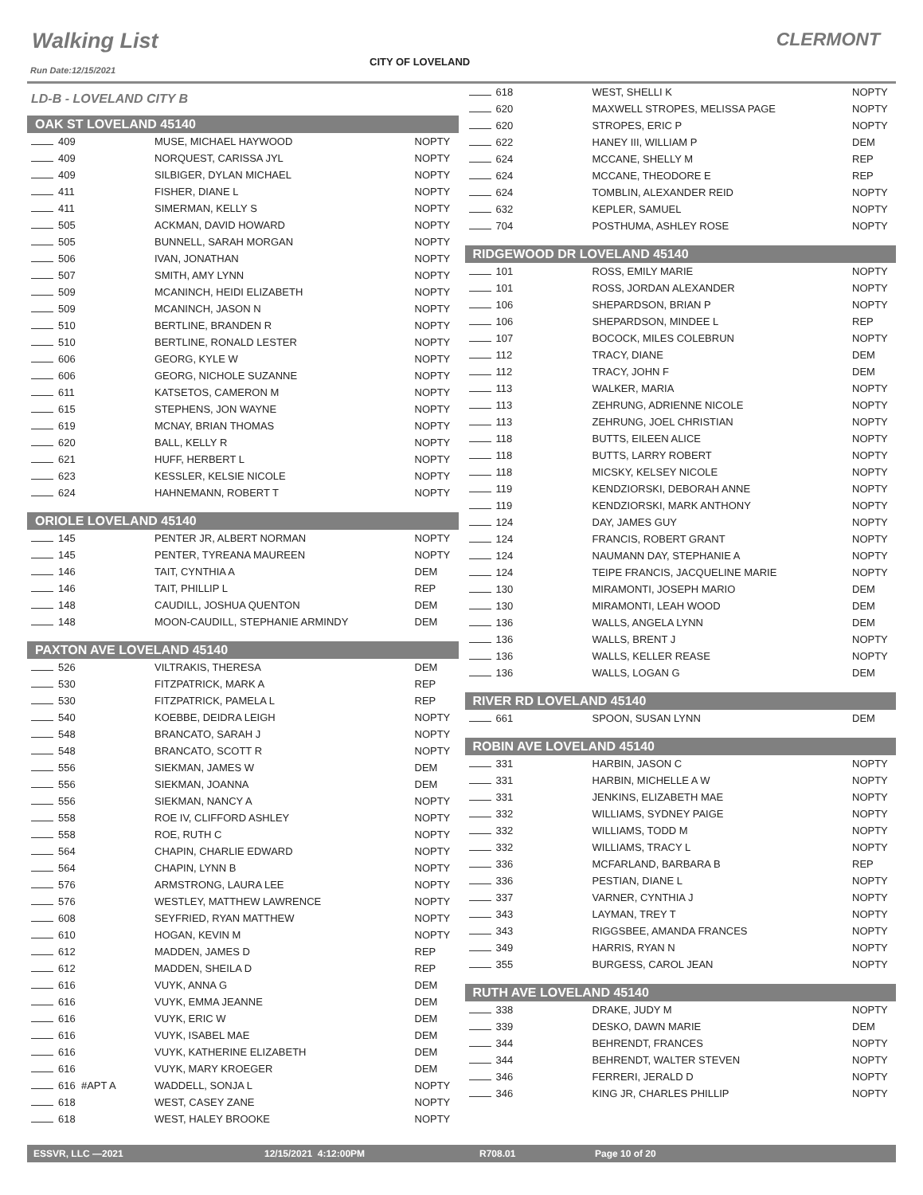Walking List CLERMONT
CITY OF LOVELAND
Run Date:12/15/2021
LD-B - LOVELAND CITY B
OAK ST LOVELAND 45140
| 409 | MUSE, MICHAEL HAYWOOD | NOPTY |
| 409 | NORQUEST, CARISSA JYL | NOPTY |
| 409 | SILBIGER, DYLAN MICHAEL | NOPTY |
| 411 | FISHER, DIANE L | NOPTY |
| 411 | SIMERMAN, KELLY S | NOPTY |
| 505 | ACKMAN, DAVID HOWARD | NOPTY |
| 505 | BUNNELL, SARAH MORGAN | NOPTY |
| 506 | IVAN, JONATHAN | NOPTY |
| 507 | SMITH, AMY LYNN | NOPTY |
| 509 | MCANINCH, HEIDI ELIZABETH | NOPTY |
| 509 | MCANINCH, JASON N | NOPTY |
| 510 | BERTLINE, BRANDEN R | NOPTY |
| 510 | BERTLINE, RONALD LESTER | NOPTY |
| 606 | GEORG, KYLE W | NOPTY |
| 606 | GEORG, NICHOLE SUZANNE | NOPTY |
| 611 | KATSETOS, CAMERON M | NOPTY |
| 615 | STEPHENS, JON WAYNE | NOPTY |
| 619 | MCNAY, BRIAN THOMAS | NOPTY |
| 620 | BALL, KELLY R | NOPTY |
| 621 | HUFF, HERBERT L | NOPTY |
| 623 | KESSLER, KELSIE NICOLE | NOPTY |
| 624 | HAHNEMANN, ROBERT T | NOPTY |
ORIOLE LOVELAND 45140
| 145 | PENTER JR, ALBERT NORMAN | NOPTY |
| 145 | PENTER, TYREANA MAUREEN | NOPTY |
| 146 | TAIT, CYNTHIA A | DEM |
| 146 | TAIT, PHILLIP L | REP |
| 148 | CAUDILL, JOSHUA QUENTON | DEM |
| 148 | MOON-CAUDILL, STEPHANIE ARMINDY | DEM |
PAXTON AVE LOVELAND 45140
| 526 | VILTRAKIS, THERESA | DEM |
| 530 | FITZPATRICK, MARK A | REP |
| 530 | FITZPATRICK, PAMELA L | REP |
| 540 | KOEBBE, DEIDRA LEIGH | NOPTY |
| 548 | BRANCATO, SARAH J | NOPTY |
| 548 | BRANCATO, SCOTT R | NOPTY |
| 556 | SIEKMAN, JAMES W | DEM |
| 556 | SIEKMAN, JOANNA | DEM |
| 556 | SIEKMAN, NANCY A | NOPTY |
| 558 | ROE IV, CLIFFORD ASHLEY | NOPTY |
| 558 | ROE, RUTH C | NOPTY |
| 564 | CHAPIN, CHARLIE EDWARD | NOPTY |
| 564 | CHAPIN, LYNN B | NOPTY |
| 576 | ARMSTRONG, LAURA LEE | NOPTY |
| 576 | WESTLEY, MATTHEW LAWRENCE | NOPTY |
| 608 | SEYFRIED, RYAN MATTHEW | NOPTY |
| 610 | HOGAN, KEVIN M | NOPTY |
| 612 | MADDEN, JAMES D | REP |
| 612 | MADDEN, SHEILA D | REP |
| 616 | VUYK, ANNA G | DEM |
| 616 | VUYK, EMMA JEANNE | DEM |
| 616 | VUYK, ERIC W | DEM |
| 616 | VUYK, ISABEL MAE | DEM |
| 616 | VUYK, KATHERINE ELIZABETH | DEM |
| 616 | VUYK, MARY KROEGER | DEM |
| 616 #APT A | WADDELL, SONJA L | NOPTY |
| 618 | WEST, CASEY ZANE | NOPTY |
| 618 | WEST, HALEY BROOKE | NOPTY |
| 618 | WEST, SHELLI K | NOPTY |
| 620 | MAXWELL STROPES, MELISSA PAGE | NOPTY |
| 620 | STROPES, ERIC P | NOPTY |
| 622 | HANEY III, WILLIAM P | DEM |
| 624 | MCCANE, SHELLY M | REP |
| 624 | MCCANE, THEODORE E | REP |
| 624 | TOMBLIN, ALEXANDER REID | NOPTY |
| 632 | KEPLER, SAMUEL | NOPTY |
| 704 | POSTHUMA, ASHLEY ROSE | NOPTY |
RIDGEWOOD DR LOVELAND 45140
| 101 | ROSS, EMILY MARIE | NOPTY |
| 101 | ROSS, JORDAN ALEXANDER | NOPTY |
| 106 | SHEPARDSON, BRIAN P | NOPTY |
| 106 | SHEPARDSON, MINDEE L | REP |
| 107 | BOCOCK, MILES COLEBRUN | NOPTY |
| 112 | TRACY, DIANE | DEM |
| 112 | TRACY, JOHN F | DEM |
| 113 | WALKER, MARIA | NOPTY |
| 113 | ZEHRUNG, ADRIENNE NICOLE | NOPTY |
| 113 | ZEHRUNG, JOEL CHRISTIAN | NOPTY |
| 118 | BUTTS, EILEEN ALICE | NOPTY |
| 118 | BUTTS, LARRY ROBERT | NOPTY |
| 118 | MICSKY, KELSEY NICOLE | NOPTY |
| 119 | KENDZIORSKI, DEBORAH ANNE | NOPTY |
| 119 | KENDZIORSKI, MARK ANTHONY | NOPTY |
| 124 | DAY, JAMES GUY | NOPTY |
| 124 | FRANCIS, ROBERT GRANT | NOPTY |
| 124 | NAUMANN DAY, STEPHANIE A | NOPTY |
| 124 | TEIPE FRANCIS, JACQUELINE MARIE | NOPTY |
| 130 | MIRAMONTI, JOSEPH MARIO | DEM |
| 130 | MIRAMONTI, LEAH WOOD | DEM |
| 136 | WALLS, ANGELA LYNN | DEM |
| 136 | WALLS, BRENT J | NOPTY |
| 136 | WALLS, KELLER REASE | NOPTY |
| 136 | WALLS, LOGAN G | DEM |
RIVER RD LOVELAND 45140
| 661 | SPOON, SUSAN LYNN | DEM |
ROBIN AVE LOVELAND 45140
| 331 | HARBIN, JASON C | NOPTY |
| 331 | HARBIN, MICHELLE A W | NOPTY |
| 331 | JENKINS, ELIZABETH MAE | NOPTY |
| 332 | WILLIAMS, SYDNEY PAIGE | NOPTY |
| 332 | WILLIAMS, TODD M | NOPTY |
| 332 | WILLIAMS, TRACY L | NOPTY |
| 336 | MCFARLAND, BARBARA B | REP |
| 336 | PESTIAN, DIANE L | NOPTY |
| 337 | VARNER, CYNTHIA J | NOPTY |
| 343 | LAYMAN, TREY T | NOPTY |
| 343 | RIGGSBEE, AMANDA FRANCES | NOPTY |
| 349 | HARRIS, RYAN N | NOPTY |
| 355 | BURGESS, CAROL JEAN | NOPTY |
RUTH AVE LOVELAND 45140
| 338 | DRAKE, JUDY M | NOPTY |
| 339 | DESKO, DAWN MARIE | DEM |
| 344 | BEHRENDT, FRANCES | NOPTY |
| 344 | BEHRENDT, WALTER STEVEN | NOPTY |
| 346 | FERRERI, JERALD D | NOPTY |
| 346 | KING JR, CHARLES PHILLIP | NOPTY |
ESSVR, LLC —2021 12/15/2021 4:12:00PM R708.01 Page 10 of 20